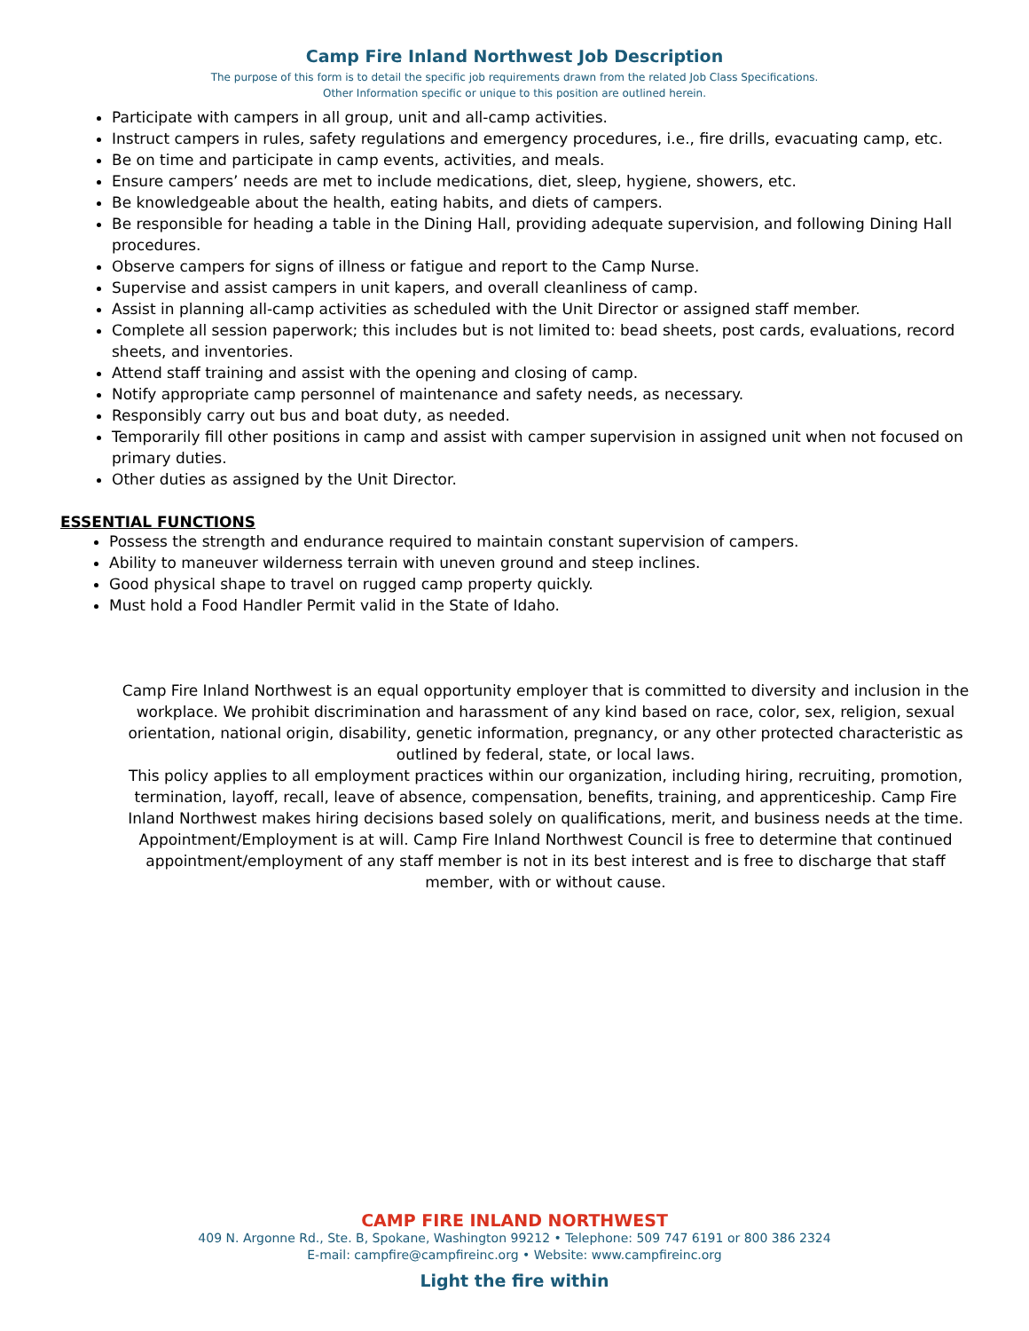Camp Fire Inland Northwest Job Description
The purpose of this form is to detail the specific job requirements drawn from the related Job Class Specifications.
Other Information specific or unique to this position are outlined herein.
Participate with campers in all group, unit and all-camp activities.
Instruct campers in rules, safety regulations and emergency procedures, i.e., fire drills, evacuating camp, etc.
Be on time and participate in camp events, activities, and meals.
Ensure campers’ needs are met to include medications, diet, sleep, hygiene, showers, etc.
Be knowledgeable about the health, eating habits, and diets of campers.
Be responsible for heading a table in the Dining Hall, providing adequate supervision, and following Dining Hall procedures.
Observe campers for signs of illness or fatigue and report to the Camp Nurse.
Supervise and assist campers in unit kapers, and overall cleanliness of camp.
Assist in planning all-camp activities as scheduled with the Unit Director or assigned staff member.
Complete all session paperwork; this includes but is not limited to: bead sheets, post cards, evaluations, record sheets, and inventories.
Attend staff training and assist with the opening and closing of camp.
Notify appropriate camp personnel of maintenance and safety needs, as necessary.
Responsibly carry out bus and boat duty, as needed.
Temporarily fill other positions in camp and assist with camper supervision in assigned unit when not focused on primary duties.
Other duties as assigned by the Unit Director.
ESSENTIAL FUNCTIONS
Possess the strength and endurance required to maintain constant supervision of campers.
Ability to maneuver wilderness terrain with uneven ground and steep inclines.
Good physical shape to travel on rugged camp property quickly.
Must hold a Food Handler Permit valid in the State of Idaho.
Camp Fire Inland Northwest is an equal opportunity employer that is committed to diversity and inclusion in the workplace. We prohibit discrimination and harassment of any kind based on race, color, sex, religion, sexual orientation, national origin, disability, genetic information, pregnancy, or any other protected characteristic as outlined by federal, state, or local laws.
This policy applies to all employment practices within our organization, including hiring, recruiting, promotion, termination, layoff, recall, leave of absence, compensation, benefits, training, and apprenticeship. Camp Fire Inland Northwest makes hiring decisions based solely on qualifications, merit, and business needs at the time. Appointment/Employment is at will. Camp Fire Inland Northwest Council is free to determine that continued appointment/employment of any staff member is not in its best interest and is free to discharge that staff member, with or without cause.
CAMP FIRE INLAND NORTHWEST
409 N. Argonne Rd., Ste. B, Spokane, Washington 99212 • Telephone: 509 747 6191 or 800 386 2324
E-mail: campfire@campfireinc.org • Website: www.campfireinc.org
Light the fire within